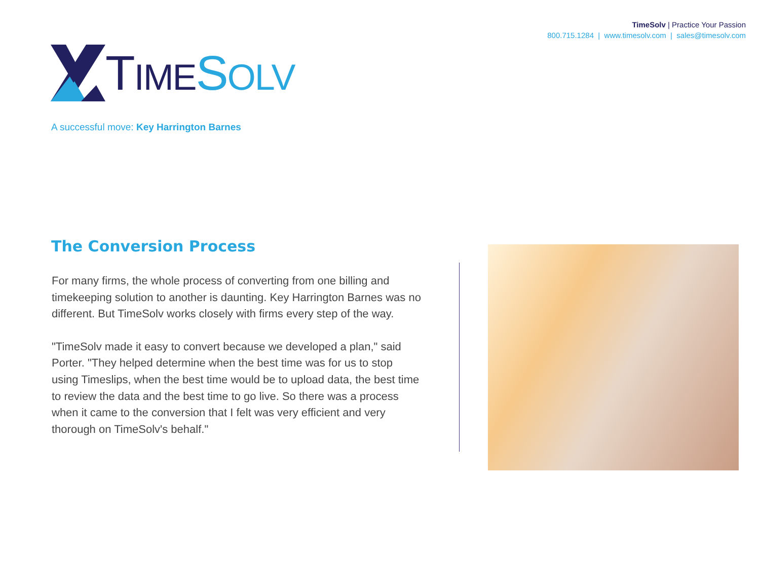TimeSolv | Practice Your Passion
800.715.1284 | www.timesolv.com | sales@timesolv.com
TIME SOLV
A successful move: Key Harrington Barnes
The Conversion Process
For many firms, the whole process of converting from one billing and timekeeping solution to another is daunting. Key Harrington Barnes was no different. But TimeSolv works closely with firms every step of the way.
"TimeSolv made it easy to convert because we developed a plan," said Porter. "They helped determine when the best time was for us to stop using Timeslips, when the best time would be to upload data, the best time to review the data and the best time to go live. So there was a process when it came to the conversion that I felt was very efficient and very thorough on TimeSolv's behalf."